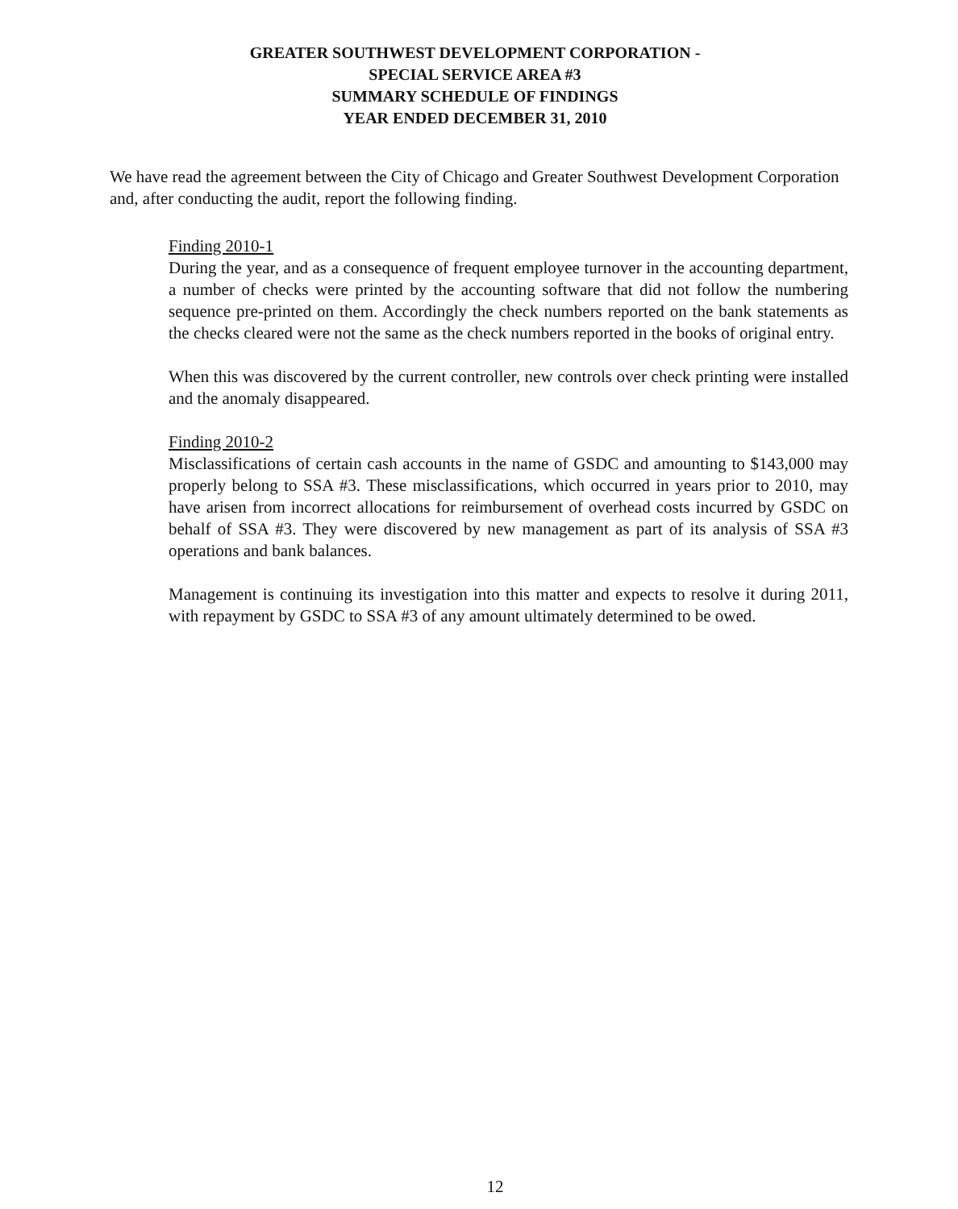GREATER SOUTHWEST DEVELOPMENT CORPORATION -
SPECIAL SERVICE AREA #3
SUMMARY SCHEDULE OF FINDINGS
YEAR ENDED DECEMBER 31, 2010
We have read the agreement between the City of Chicago and Greater Southwest Development Corporation and, after conducting the audit, report the following finding.
Finding 2010-1
During the year, and as a consequence of frequent employee turnover in the accounting department, a number of checks were printed by the accounting software that did not follow the numbering sequence pre-printed on them. Accordingly the check numbers reported on the bank statements as the checks cleared were not the same as the check numbers reported in the books of original entry.
When this was discovered by the current controller, new controls over check printing were installed and the anomaly disappeared.
Finding 2010-2
Misclassifications of certain cash accounts in the name of GSDC and amounting to $143,000 may properly belong to SSA #3. These misclassifications, which occurred in years prior to 2010, may have arisen from incorrect allocations for reimbursement of overhead costs incurred by GSDC on behalf of SSA #3. They were discovered by new management as part of its analysis of SSA #3 operations and bank balances.
Management is continuing its investigation into this matter and expects to resolve it during 2011, with repayment by GSDC to SSA #3 of any amount ultimately determined to be owed.
12